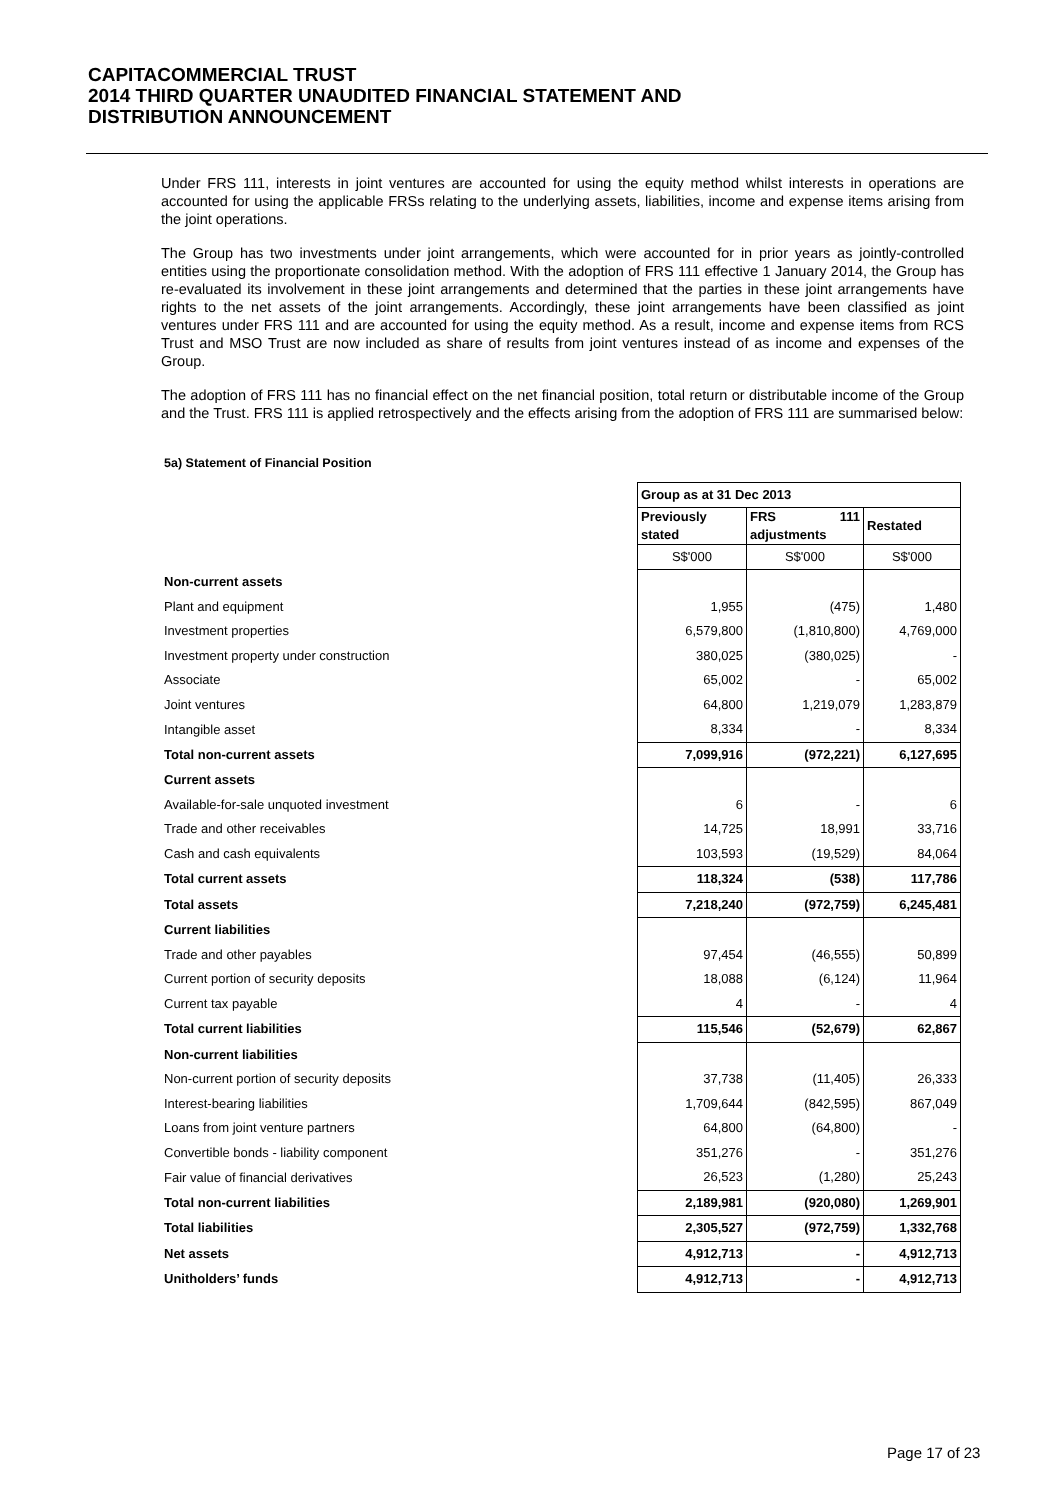CAPITACOMMERCIAL TRUST
2014 THIRD QUARTER UNAUDITED FINANCIAL STATEMENT AND
DISTRIBUTION ANNOUNCEMENT
Under FRS 111, interests in joint ventures are accounted for using the equity method whilst interests in operations are accounted for using the applicable FRSs relating to the underlying assets, liabilities, income and expense items arising from the joint operations.
The Group has two investments under joint arrangements, which were accounted for in prior years as jointly-controlled entities using the proportionate consolidation method. With the adoption of FRS 111 effective 1 January 2014, the Group has re-evaluated its involvement in these joint arrangements and determined that the parties in these joint arrangements have rights to the net assets of the joint arrangements. Accordingly, these joint arrangements have been classified as joint ventures under FRS 111 and are accounted for using the equity method. As a result, income and expense items from RCS Trust and MSO Trust are now included as share of results from joint ventures instead of as income and expenses of the Group.
The adoption of FRS 111 has no financial effect on the net financial position, total return or distributable income of the Group and the Trust. FRS 111 is applied retrospectively and the effects arising from the adoption of FRS 111 are summarised below:
5a) Statement of Financial Position
| | Group as at 31 Dec 2013 | | |
| | Previously stated | FRS 111 adjustments | Restated |
| | S$'000 | S$'000 | S$'000 |
| Non-current assets | | | |
| Plant and equipment | 1,955 | (475) | 1,480 |
| Investment properties | 6,579,800 | (1,810,800) | 4,769,000 |
| Investment property under construction | 380,025 | (380,025) | - |
| Associate | 65,002 | - | 65,002 |
| Joint ventures | 64,800 | 1,219,079 | 1,283,879 |
| Intangible asset | 8,334 | - | 8,334 |
| Total non-current assets | 7,099,916 | (972,221) | 6,127,695 |
| Current assets | | | |
| Available-for-sale unquoted investment | 6 | - | 6 |
| Trade and other receivables | 14,725 | 18,991 | 33,716 |
| Cash and cash equivalents | 103,593 | (19,529) | 84,064 |
| Total current assets | 118,324 | (538) | 117,786 |
| Total assets | 7,218,240 | (972,759) | 6,245,481 |
| Current liabilities | | | |
| Trade and other payables | 97,454 | (46,555) | 50,899 |
| Current portion of security deposits | 18,088 | (6,124) | 11,964 |
| Current tax payable | 4 | - | 4 |
| Total current liabilities | 115,546 | (52,679) | 62,867 |
| Non-current liabilities | | | |
| Non-current portion of security deposits | 37,738 | (11,405) | 26,333 |
| Interest-bearing liabilities | 1,709,644 | (842,595) | 867,049 |
| Loans from joint venture partners | 64,800 | (64,800) | - |
| Convertible bonds - liability component | 351,276 | - | 351,276 |
| Fair value of financial derivatives | 26,523 | (1,280) | 25,243 |
| Total non-current liabilities | 2,189,981 | (920,080) | 1,269,901 |
| Total liabilities | 2,305,527 | (972,759) | 1,332,768 |
| Net assets | 4,912,713 | - | 4,912,713 |
| Unitholders’ funds | 4,912,713 | - | 4,912,713 |
Page 17 of 23